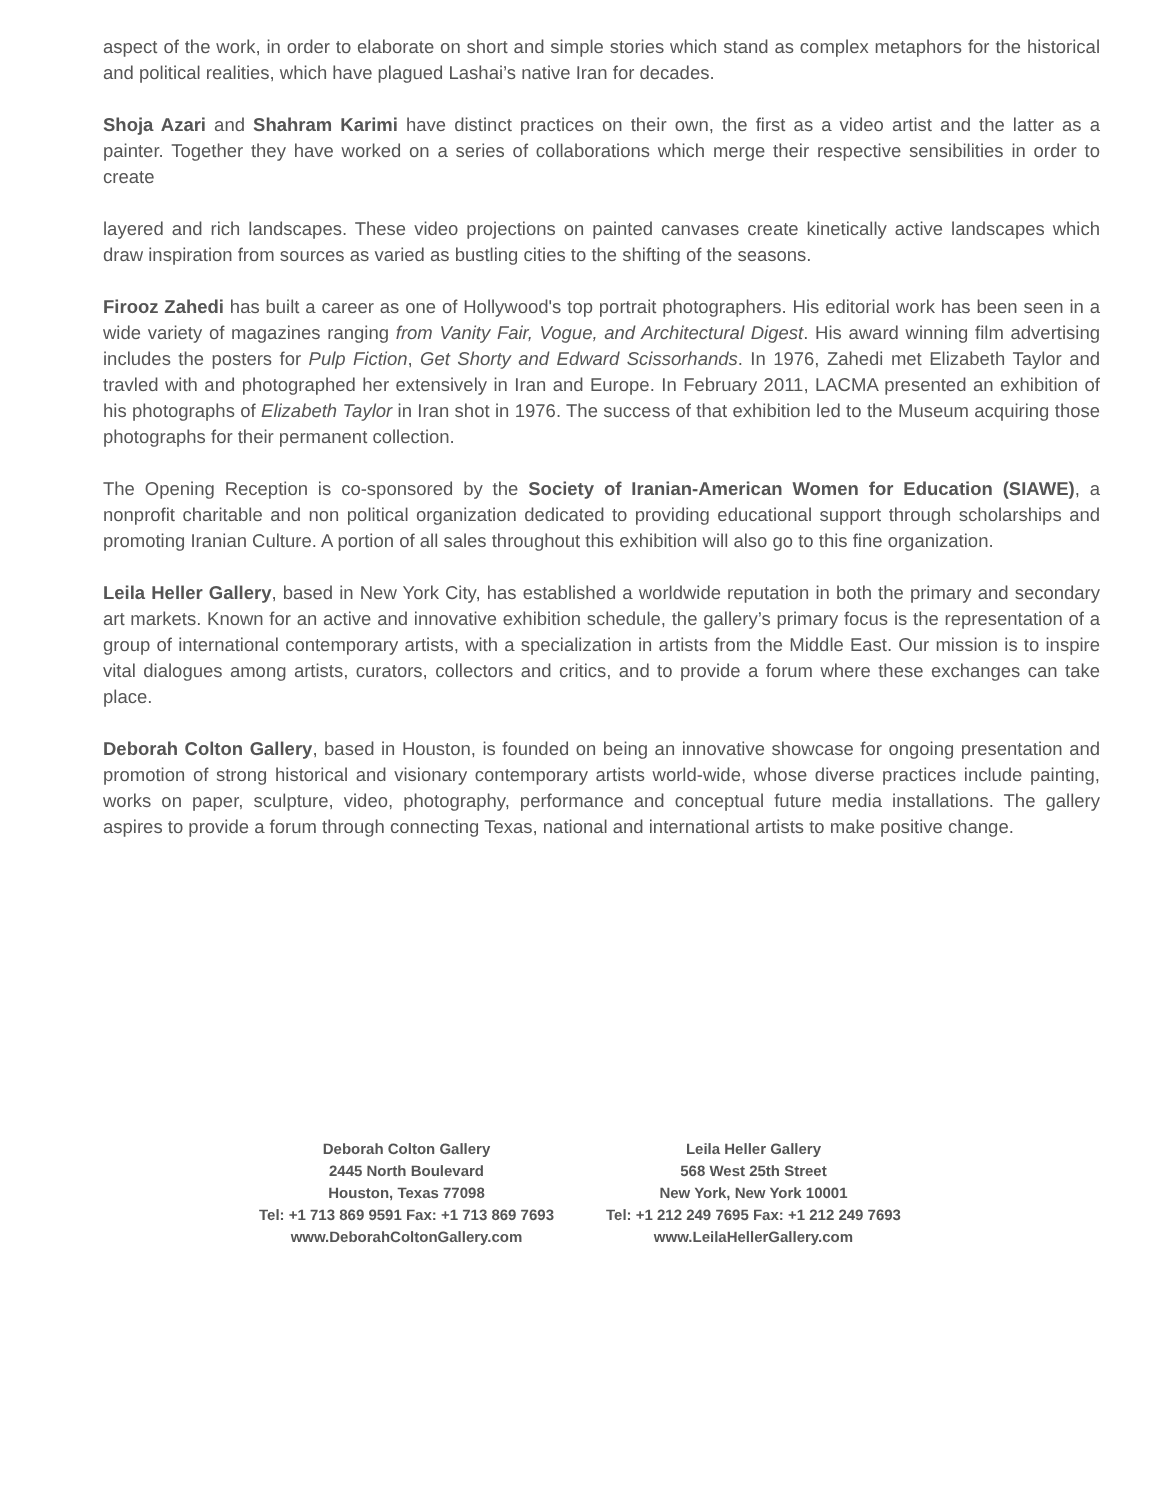aspect of the work, in order to elaborate on short and simple stories which stand as complex metaphors for the historical and political realities, which have plagued Lashai’s native Iran for decades.
Shoja Azari and Shahram Karimi have distinct practices on their own, the first as a video artist and the latter as a painter. Together they have worked on a series of collaborations which merge their respective sensibilities in order to create
layered and rich landscapes. These video projections on painted canvases create kinetically active landscapes which draw inspiration from sources as varied as bustling cities to the shifting of the seasons.
Firooz Zahedi has built a career as one of Hollywood's top portrait photographers. His editorial work has been seen in a wide variety of magazines ranging from Vanity Fair, Vogue, and Architectural Digest. His award winning film advertising includes the posters for Pulp Fiction, Get Shorty and Edward Scissorhands. In 1976, Zahedi met Elizabeth Taylor and travled with and photographed her extensively in Iran and Europe. In February 2011, LACMA presented an exhibition of his photographs of Elizabeth Taylor in Iran shot in 1976. The success of that exhibition led to the Museum acquiring those photographs for their permanent collection.
The Opening Reception is co-sponsored by the Society of Iranian-American Women for Education (SIAWE), a nonprofit charitable and non political organization dedicated to providing educational support through scholarships and promoting Iranian Culture. A portion of all sales throughout this exhibition will also go to this fine organization.
Leila Heller Gallery, based in New York City, has established a worldwide reputation in both the primary and secondary art markets. Known for an active and innovative exhibition schedule, the gallery’s primary focus is the representation of a group of international contemporary artists, with a specialization in artists from the Middle East. Our mission is to inspire vital dialogues among artists, curators, collectors and critics, and to provide a forum where these exchanges can take place.
Deborah Colton Gallery, based in Houston, is founded on being an innovative showcase for ongoing presentation and promotion of strong historical and visionary contemporary artists world-wide, whose diverse practices include painting, works on paper, sculpture, video, photography, performance and conceptual future media installations. The gallery aspires to provide a forum through connecting Texas, national and international artists to make positive change.
Deborah Colton Gallery
2445 North Boulevard
Houston, Texas 77098
Tel: +1 713 869 9591 Fax: +1 713 869 7693
www.DeborahColtonGallery.com
Leila Heller Gallery
568 West 25th Street
New York, New York 10001
Tel: +1 212 249 7695 Fax: +1 212 249 7693
www.LeilaHellerGallery.com